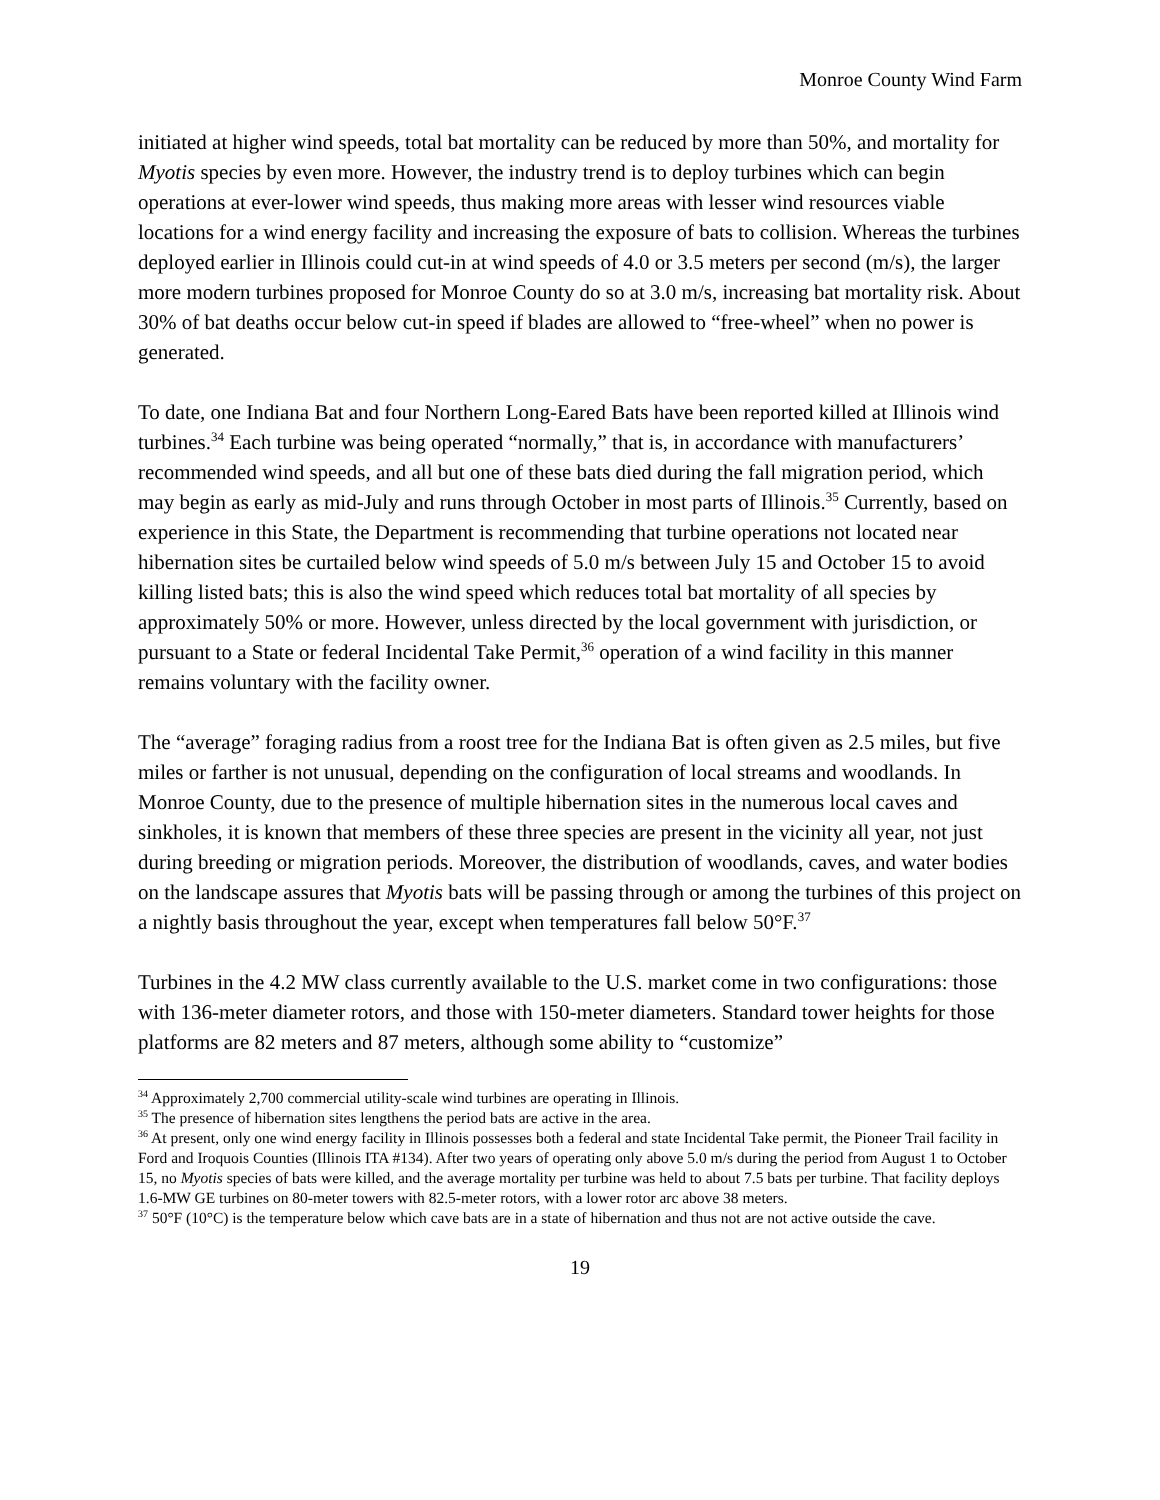Monroe County Wind Farm
initiated at higher wind speeds, total bat mortality can be reduced by more than 50%, and mortality for Myotis species by even more. However, the industry trend is to deploy turbines which can begin operations at ever-lower wind speeds, thus making more areas with lesser wind resources viable locations for a wind energy facility and increasing the exposure of bats to collision. Whereas the turbines deployed earlier in Illinois could cut-in at wind speeds of 4.0 or 3.5 meters per second (m/s), the larger more modern turbines proposed for Monroe County do so at 3.0 m/s, increasing bat mortality risk. About 30% of bat deaths occur below cut-in speed if blades are allowed to “free-wheel” when no power is generated.
To date, one Indiana Bat and four Northern Long-Eared Bats have been reported killed at Illinois wind turbines.<sup>34</sup> Each turbine was being operated “normally,” that is, in accordance with manufacturers’ recommended wind speeds, and all but one of these bats died during the fall migration period, which may begin as early as mid-July and runs through October in most parts of Illinois.<sup>35</sup> Currently, based on experience in this State, the Department is recommending that turbine operations not located near hibernation sites be curtailed below wind speeds of 5.0 m/s between July 15 and October 15 to avoid killing listed bats; this is also the wind speed which reduces total bat mortality of all species by approximately 50% or more. However, unless directed by the local government with jurisdiction, or pursuant to a State or federal Incidental Take Permit,<sup>36</sup> operation of a wind facility in this manner remains voluntary with the facility owner.
The “average” foraging radius from a roost tree for the Indiana Bat is often given as 2.5 miles, but five miles or farther is not unusual, depending on the configuration of local streams and woodlands. In Monroe County, due to the presence of multiple hibernation sites in the numerous local caves and sinkholes, it is known that members of these three species are present in the vicinity all year, not just during breeding or migration periods. Moreover, the distribution of woodlands, caves, and water bodies on the landscape assures that Myotis bats will be passing through or among the turbines of this project on a nightly basis throughout the year, except when temperatures fall below 50°F.<sup>37</sup>
Turbines in the 4.2 MW class currently available to the U.S. market come in two configurations: those with 136-meter diameter rotors, and those with 150-meter diameters. Standard tower heights for those platforms are 82 meters and 87 meters, although some ability to “customize”
<sup>34</sup> Approximately 2,700 commercial utility-scale wind turbines are operating in Illinois.
<sup>35</sup> The presence of hibernation sites lengthens the period bats are active in the area.
<sup>36</sup> At present, only one wind energy facility in Illinois possesses both a federal and state Incidental Take permit, the Pioneer Trail facility in Ford and Iroquois Counties (Illinois ITA #134). After two years of operating only above 5.0 m/s during the period from August 1 to October 15, no Myotis species of bats were killed, and the average mortality per turbine was held to about 7.5 bats per turbine. That facility deploys 1.6-MW GE turbines on 80-meter towers with 82.5-meter rotors, with a lower rotor arc above 38 meters.
<sup>37</sup> 50°F (10°C) is the temperature below which cave bats are in a state of hibernation and thus not are not active outside the cave.
19